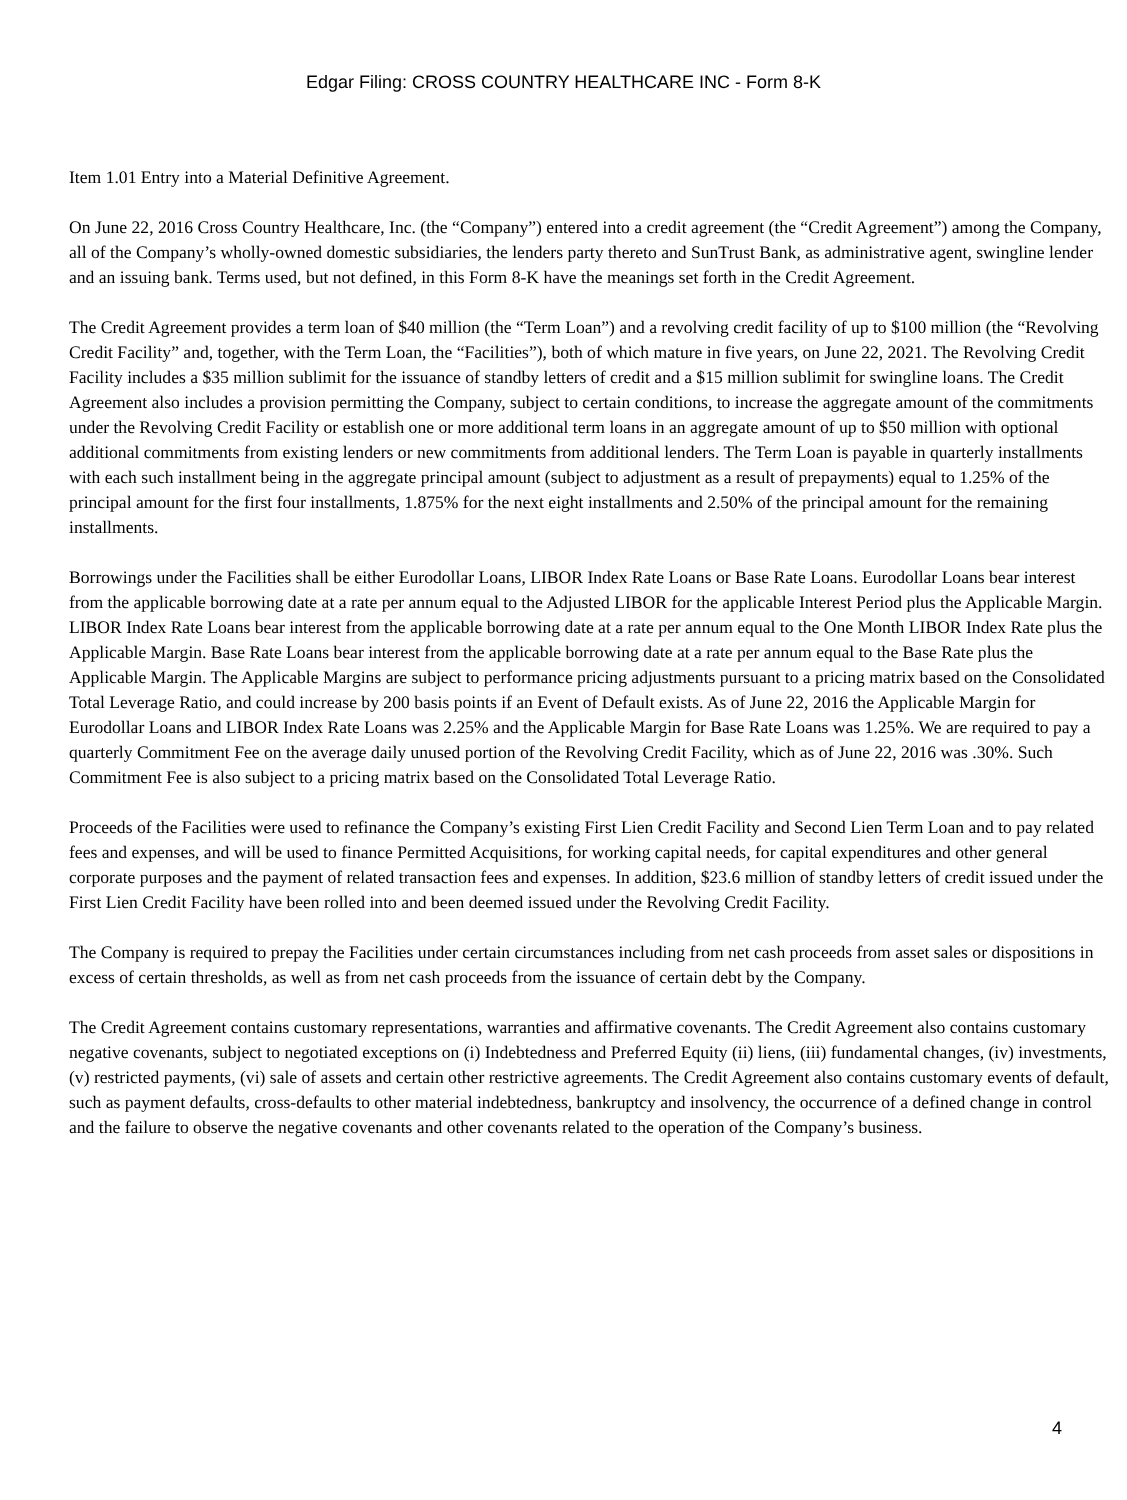Edgar Filing: CROSS COUNTRY HEALTHCARE INC - Form 8-K
Item 1.01 Entry into a Material Definitive Agreement.
On June 22, 2016 Cross Country Healthcare, Inc. (the “Company”) entered into a credit agreement (the “Credit Agreement”) among the Company, all of the Company’s wholly-owned domestic subsidiaries, the lenders party thereto and SunTrust Bank, as administrative agent, swingline lender and an issuing bank. Terms used, but not defined, in this Form 8-K have the meanings set forth in the Credit Agreement.
The Credit Agreement provides a term loan of $40 million (the “Term Loan”) and a revolving credit facility of up to $100 million (the “Revolving Credit Facility” and, together, with the Term Loan, the “Facilities”), both of which mature in five years, on June 22, 2021. The Revolving Credit Facility includes a $35 million sublimit for the issuance of standby letters of credit and a $15 million sublimit for swingline loans. The Credit Agreement also includes a provision permitting the Company, subject to certain conditions, to increase the aggregate amount of the commitments under the Revolving Credit Facility or establish one or more additional term loans in an aggregate amount of up to $50 million with optional additional commitments from existing lenders or new commitments from additional lenders. The Term Loan is payable in quarterly installments with each such installment being in the aggregate principal amount (subject to adjustment as a result of prepayments) equal to 1.25% of the principal amount for the first four installments, 1.875% for the next eight installments and 2.50% of the principal amount for the remaining installments.
Borrowings under the Facilities shall be either Eurodollar Loans, LIBOR Index Rate Loans or Base Rate Loans. Eurodollar Loans bear interest from the applicable borrowing date at a rate per annum equal to the Adjusted LIBOR for the applicable Interest Period plus the Applicable Margin. LIBOR Index Rate Loans bear interest from the applicable borrowing date at a rate per annum equal to the One Month LIBOR Index Rate plus the Applicable Margin. Base Rate Loans bear interest from the applicable borrowing date at a rate per annum equal to the Base Rate plus the Applicable Margin. The Applicable Margins are subject to performance pricing adjustments pursuant to a pricing matrix based on the Consolidated Total Leverage Ratio, and could increase by 200 basis points if an Event of Default exists. As of June 22, 2016 the Applicable Margin for Eurodollar Loans and LIBOR Index Rate Loans was 2.25% and the Applicable Margin for Base Rate Loans was 1.25%. We are required to pay a quarterly Commitment Fee on the average daily unused portion of the Revolving Credit Facility, which as of June 22, 2016 was .30%. Such Commitment Fee is also subject to a pricing matrix based on the Consolidated Total Leverage Ratio.
Proceeds of the Facilities were used to refinance the Company’s existing First Lien Credit Facility and Second Lien Term Loan and to pay related fees and expenses, and will be used to finance Permitted Acquisitions, for working capital needs, for capital expenditures and other general corporate purposes and the payment of related transaction fees and expenses. In addition, $23.6 million of standby letters of credit issued under the First Lien Credit Facility have been rolled into and been deemed issued under the Revolving Credit Facility.
The Company is required to prepay the Facilities under certain circumstances including from net cash proceeds from asset sales or dispositions in excess of certain thresholds, as well as from net cash proceeds from the issuance of certain debt by the Company.
The Credit Agreement contains customary representations, warranties and affirmative covenants. The Credit Agreement also contains customary negative covenants, subject to negotiated exceptions on (i) Indebtedness and Preferred Equity (ii) liens, (iii) fundamental changes, (iv) investments, (v) restricted payments, (vi) sale of assets and certain other restrictive agreements. The Credit Agreement also contains customary events of default, such as payment defaults, cross-defaults to other material indebtedness, bankruptcy and insolvency, the occurrence of a defined change in control and the failure to observe the negative covenants and other covenants related to the operation of the Company’s business.
4